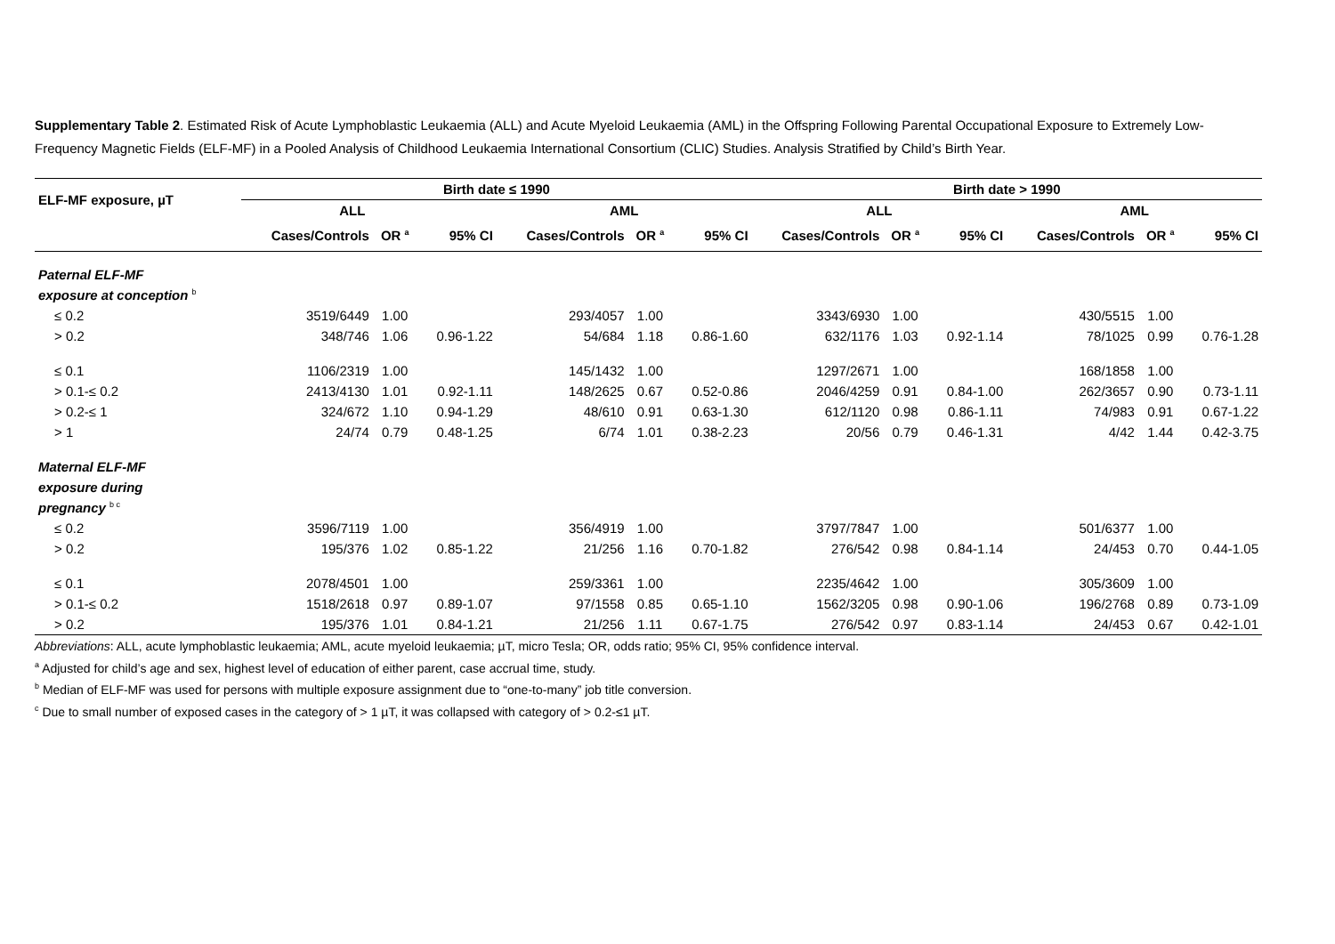Supplementary Table 2. Estimated Risk of Acute Lymphoblastic Leukaemia (ALL) and Acute Myeloid Leukaemia (AML) in the Offspring Following Parental Occupational Exposure to Extremely Low-Frequency Magnetic Fields (ELF-MF) in a Pooled Analysis of Childhood Leukaemia International Consortium (CLIC) Studies. Analysis Stratified by Child’s Birth Year.
| ELF-MF exposure, µT | Birth date ≤ 1990 | | | | | | Birth date > 1990 | | | | | |
| --- | --- | --- | --- | --- | --- | --- | --- | --- | --- | --- | --- | --- |
| | ALL | | | AML | | | ALL | | | AML | | |
| | Cases/Controls | OR <sup>a</sup> | 95% CI | Cases/Controls | OR <sup>a</sup> | 95% CI | Cases/Controls | OR <sup>a</sup> | 95% CI | Cases/Controls | OR <sup>a</sup> | 95% CI |
| Paternal ELF-MF | | | | | | | | | | | | |
| exposure at conception <sup>b</sup> | | | | | | | | | | | | |
| ≤ 0.2 | 3519/6449 | 1.00 | | 293/4057 | 1.00 | | 3343/6930 | 1.00 | | 430/5515 | 1.00 | |
| > 0.2 | 348/746 | 1.06 | 0.96-1.22 | 54/684 | 1.18 | 0.86-1.60 | 632/1176 | 1.03 | 0.92-1.14 | 78/1025 | 0.99 | 0.76-1.28 |
| ≤ 0.1 | 1106/2319 | 1.00 | | 145/1432 | 1.00 | | 1297/2671 | 1.00 | | 168/1858 | 1.00 | |
| > 0.1-≤ 0.2 | 2413/4130 | 1.01 | 0.92-1.11 | 148/2625 | 0.67 | 0.52-0.86 | 2046/4259 | 0.91 | 0.84-1.00 | 262/3657 | 0.90 | 0.73-1.11 |
| > 0.2-≤ 1 | 324/672 | 1.10 | 0.94-1.29 | 48/610 | 0.91 | 0.63-1.30 | 612/1120 | 0.98 | 0.86-1.11 | 74/983 | 0.91 | 0.67-1.22 |
| > 1 | 24/74 | 0.79 | 0.48-1.25 | 6/74 | 1.01 | 0.38-2.23 | 20/56 | 0.79 | 0.46-1.31 | 4/42 | 1.44 | 0.42-3.75 |
| Maternal ELF-MF | | | | | | | | | | | | |
| exposure during | | | | | | | | | | | | |
| pregnancy <sup>b c</sup> | | | | | | | | | | | | |
| ≤ 0.2 | 3596/7119 | 1.00 | | 356/4919 | 1.00 | | 3797/7847 | 1.00 | | 501/6377 | 1.00 | |
| > 0.2 | 195/376 | 1.02 | 0.85-1.22 | 21/256 | 1.16 | 0.70-1.82 | 276/542 | 0.98 | 0.84-1.14 | 24/453 | 0.70 | 0.44-1.05 |
| ≤ 0.1 | 2078/4501 | 1.00 | | 259/3361 | 1.00 | | 2235/4642 | 1.00 | | 305/3609 | 1.00 | |
| > 0.1-≤ 0.2 | 1518/2618 | 0.97 | 0.89-1.07 | 97/1558 | 0.85 | 0.65-1.10 | 1562/3205 | 0.98 | 0.90-1.06 | 196/2768 | 0.89 | 0.73-1.09 |
| > 0.2 | 195/376 | 1.01 | 0.84-1.21 | 21/256 | 1.11 | 0.67-1.75 | 276/542 | 0.97 | 0.83-1.14 | 24/453 | 0.67 | 0.42-1.01 |
Abbreviations: ALL, acute lymphoblastic leukaemia; AML, acute myeloid leukaemia; µT, micro Tesla; OR, odds ratio; 95% CI, 95% confidence interval.
<sup>a</sup> Adjusted for child’s age and sex, highest level of education of either parent, case accrual time, study.
<sup>b</sup> Median of ELF-MF was used for persons with multiple exposure assignment due to “one-to-many” job title conversion.
<sup>c</sup> Due to small number of exposed cases in the category of > 1 µT, it was collapsed with category of > 0.2-≤1 µT.